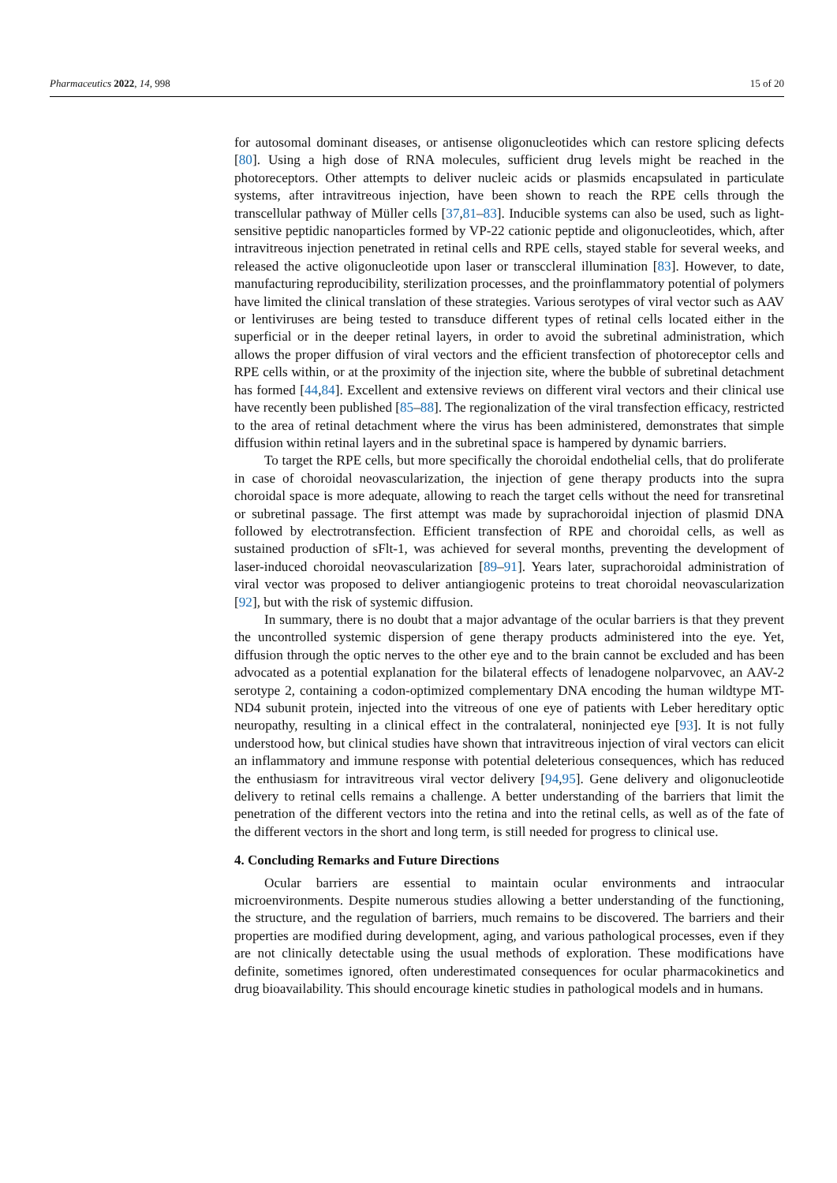Pharmaceutics 2022, 14, 998 15 of 20
for autosomal dominant diseases, or antisense oligonucleotides which can restore splicing defects [80]. Using a high dose of RNA molecules, sufficient drug levels might be reached in the photoreceptors. Other attempts to deliver nucleic acids or plasmids encapsulated in particulate systems, after intravitreous injection, have been shown to reach the RPE cells through the transcellular pathway of Müller cells [37,81–83]. Inducible systems can also be used, such as light-sensitive peptidic nanoparticles formed by VP-22 cationic peptide and oligonucleotides, which, after intravitreous injection penetrated in retinal cells and RPE cells, stayed stable for several weeks, and released the active oligonucleotide upon laser or transccleral illumination [83]. However, to date, manufacturing reproducibility, sterilization processes, and the proinflammatory potential of polymers have limited the clinical translation of these strategies. Various serotypes of viral vector such as AAV or lentiviruses are being tested to transduce different types of retinal cells located either in the superficial or in the deeper retinal layers, in order to avoid the subretinal administration, which allows the proper diffusion of viral vectors and the efficient transfection of photoreceptor cells and RPE cells within, or at the proximity of the injection site, where the bubble of subretinal detachment has formed [44,84]. Excellent and extensive reviews on different viral vectors and their clinical use have recently been published [85–88]. The regionalization of the viral transfection efficacy, restricted to the area of retinal detachment where the virus has been administered, demonstrates that simple diffusion within retinal layers and in the subretinal space is hampered by dynamic barriers.
To target the RPE cells, but more specifically the choroidal endothelial cells, that do proliferate in case of choroidal neovascularization, the injection of gene therapy products into the supra choroidal space is more adequate, allowing to reach the target cells without the need for transretinal or subretinal passage. The first attempt was made by suprachoroidal injection of plasmid DNA followed by electrotransfection. Efficient transfection of RPE and choroidal cells, as well as sustained production of sFlt-1, was achieved for several months, preventing the development of laser-induced choroidal neovascularization [89–91]. Years later, suprachoroidal administration of viral vector was proposed to deliver antiangiogenic proteins to treat choroidal neovascularization [92], but with the risk of systemic diffusion.
In summary, there is no doubt that a major advantage of the ocular barriers is that they prevent the uncontrolled systemic dispersion of gene therapy products administered into the eye. Yet, diffusion through the optic nerves to the other eye and to the brain cannot be excluded and has been advocated as a potential explanation for the bilateral effects of lenadogene nolparvovec, an AAV-2 serotype 2, containing a codon-optimized complementary DNA encoding the human wildtype MT-ND4 subunit protein, injected into the vitreous of one eye of patients with Leber hereditary optic neuropathy, resulting in a clinical effect in the contralateral, noninjected eye [93]. It is not fully understood how, but clinical studies have shown that intravitreous injection of viral vectors can elicit an inflammatory and immune response with potential deleterious consequences, which has reduced the enthusiasm for intravitreous viral vector delivery [94,95]. Gene delivery and oligonucleotide delivery to retinal cells remains a challenge. A better understanding of the barriers that limit the penetration of the different vectors into the retina and into the retinal cells, as well as of the fate of the different vectors in the short and long term, is still needed for progress to clinical use.
4. Concluding Remarks and Future Directions
Ocular barriers are essential to maintain ocular environments and intraocular microenvironments. Despite numerous studies allowing a better understanding of the functioning, the structure, and the regulation of barriers, much remains to be discovered. The barriers and their properties are modified during development, aging, and various pathological processes, even if they are not clinically detectable using the usual methods of exploration. These modifications have definite, sometimes ignored, often underestimated consequences for ocular pharmacokinetics and drug bioavailability. This should encourage kinetic studies in pathological models and in humans.